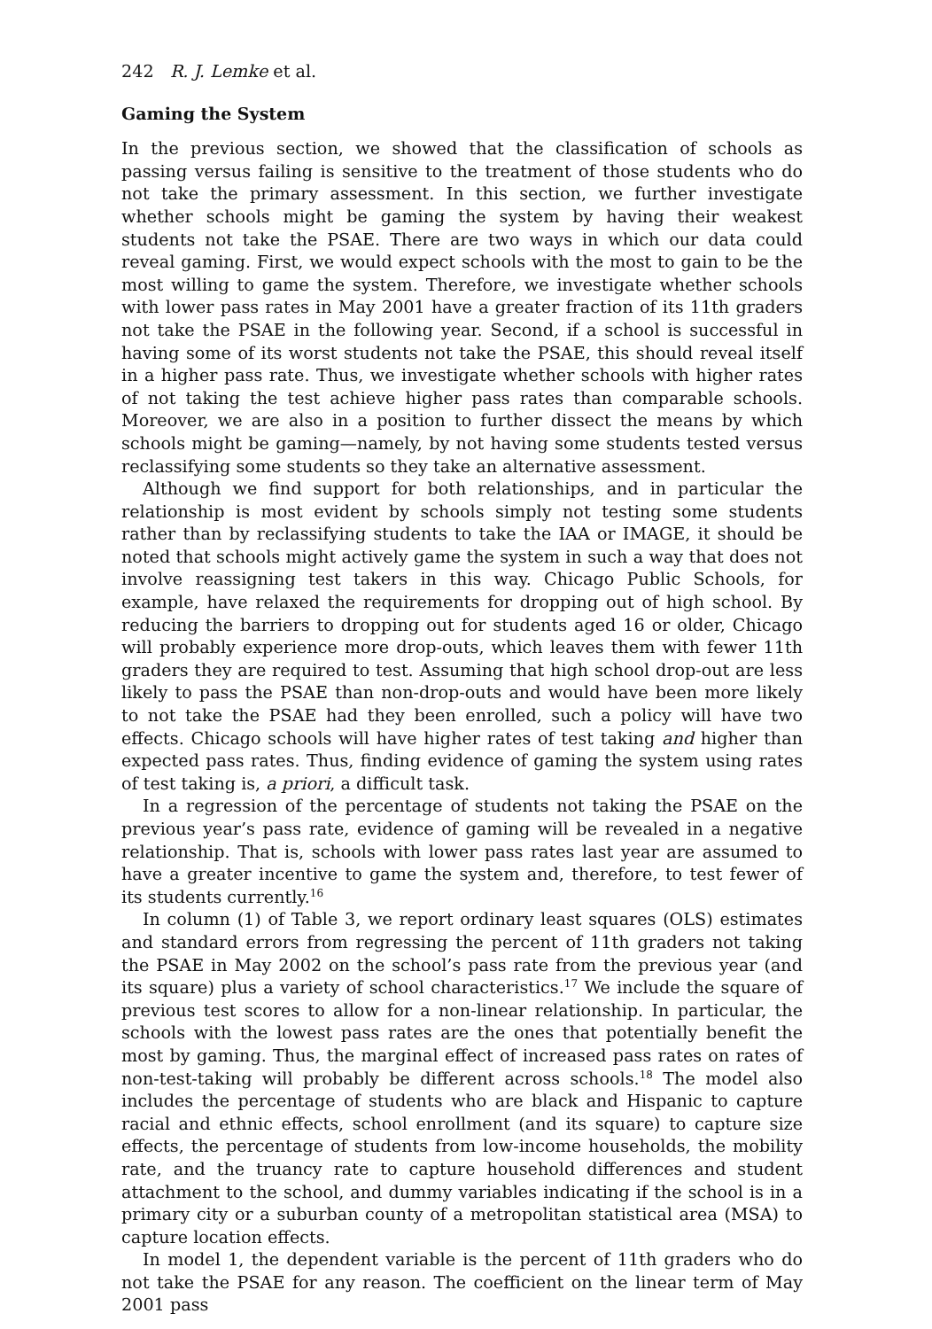242 R. J. Lemke et al.
Gaming the System
In the previous section, we showed that the classification of schools as passing versus failing is sensitive to the treatment of those students who do not take the primary assessment. In this section, we further investigate whether schools might be gaming the system by having their weakest students not take the PSAE. There are two ways in which our data could reveal gaming. First, we would expect schools with the most to gain to be the most willing to game the system. Therefore, we investigate whether schools with lower pass rates in May 2001 have a greater fraction of its 11th graders not take the PSAE in the following year. Second, if a school is successful in having some of its worst students not take the PSAE, this should reveal itself in a higher pass rate. Thus, we investigate whether schools with higher rates of not taking the test achieve higher pass rates than comparable schools. Moreover, we are also in a position to further dissect the means by which schools might be gaming—namely, by not having some students tested versus reclassifying some students so they take an alternative assessment.
Although we find support for both relationships, and in particular the relationship is most evident by schools simply not testing some students rather than by reclassifying students to take the IAA or IMAGE, it should be noted that schools might actively game the system in such a way that does not involve reassigning test takers in this way. Chicago Public Schools, for example, have relaxed the requirements for dropping out of high school. By reducing the barriers to dropping out for students aged 16 or older, Chicago will probably experience more drop-outs, which leaves them with fewer 11th graders they are required to test. Assuming that high school drop-out are less likely to pass the PSAE than non-drop-outs and would have been more likely to not take the PSAE had they been enrolled, such a policy will have two effects. Chicago schools will have higher rates of test taking and higher than expected pass rates. Thus, finding evidence of gaming the system using rates of test taking is, a priori, a difficult task.
In a regression of the percentage of students not taking the PSAE on the previous year’s pass rate, evidence of gaming will be revealed in a negative relationship. That is, schools with lower pass rates last year are assumed to have a greater incentive to game the system and, therefore, to test fewer of its students currently.<sup>16</sup>
In column (1) of Table 3, we report ordinary least squares (OLS) estimates and standard errors from regressing the percent of 11th graders not taking the PSAE in May 2002 on the school’s pass rate from the previous year (and its square) plus a variety of school characteristics.<sup>17</sup> We include the square of previous test scores to allow for a non-linear relationship. In particular, the schools with the lowest pass rates are the ones that potentially benefit the most by gaming. Thus, the marginal effect of increased pass rates on rates of non-test-taking will probably be different across schools.<sup>18</sup> The model also includes the percentage of students who are black and Hispanic to capture racial and ethnic effects, school enrollment (and its square) to capture size effects, the percentage of students from low-income households, the mobility rate, and the truancy rate to capture household differences and student attachment to the school, and dummy variables indicating if the school is in a primary city or a suburban county of a metropolitan statistical area (MSA) to capture location effects.
In model 1, the dependent variable is the percent of 11th graders who do not take the PSAE for any reason. The coefficient on the linear term of May 2001 pass